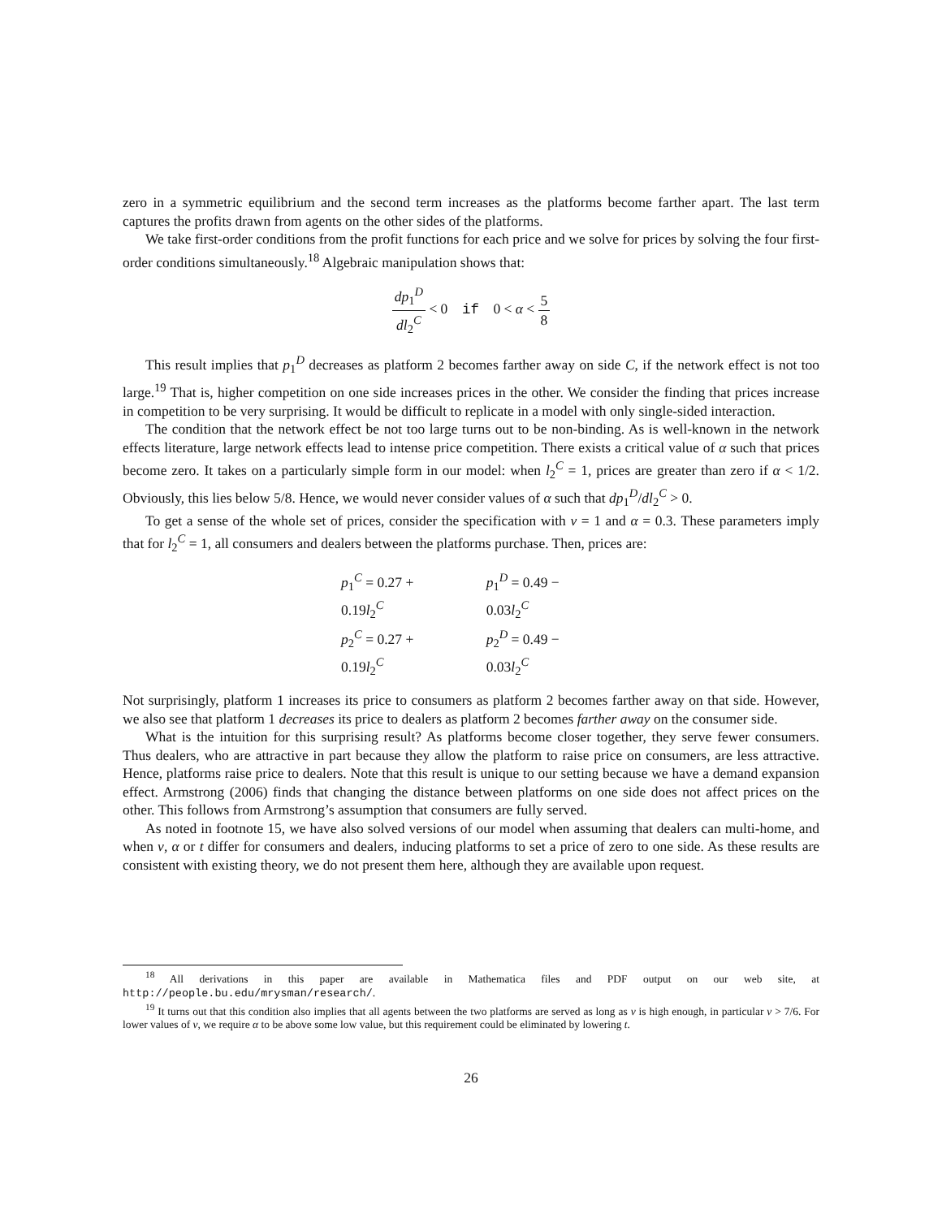zero in a symmetric equilibrium and the second term increases as the platforms become farther apart. The last term captures the profits drawn from agents on the other sides of the platforms.
We take first-order conditions from the profit functions for each price and we solve for prices by solving the four first-order conditions simultaneously.<sup>18</sup> Algebraic manipulation shows that:
dp<sub>1</sub><sup>D</sup> dl<sub>2</sub><sup>C</sup> < 0 if 0 < α < 5 8
This result implies that p<sub>1</sub><sup>D</sup> decreases as platform 2 becomes farther away on side C, if the network effect is not too large.<sup>19</sup> That is, higher competition on one side increases prices in the other. We consider the finding that prices increase in competition to be very surprising. It would be difficult to replicate in a model with only single-sided interaction.
The condition that the network effect be not too large turns out to be non-binding. As is well-known in the network effects literature, large network effects lead to intense price competition. There exists a critical value of α such that prices become zero. It takes on a particularly simple form in our model: when l<sub>2</sub><sup>C</sup> = 1, prices are greater than zero if α < 1/2. Obviously, this lies below 5/8. Hence, we would never consider values of α such that dp<sub>1</sub><sup>D</sup>/dl<sub>2</sub><sup>C</sup> > 0.
To get a sense of the whole set of prices, consider the specification with v = 1 and α = 0.3. These parameters imply that for l<sub>2</sub><sup>C</sup> = 1, all consumers and dealers between the platforms purchase. Then, prices are:
| p<sub>1</sub><sup>C</sup> = 0.27 + 0.19 l<sub>2</sub><sup>C</sup> | p<sub>1</sub><sup>D</sup> = 0.49 − 0.03 l<sub>2</sub><sup>C</sup> |
| p<sub>2</sub><sup>C</sup> = 0.27 + 0.19 l<sub>2</sub><sup>C</sup> | p<sub>2</sub><sup>D</sup> = 0.49 − 0.03 l<sub>2</sub><sup>C</sup> |
Not surprisingly, platform 1 increases its price to consumers as platform 2 becomes farther away on that side. However, we also see that platform 1 decreases its price to dealers as platform 2 becomes farther away on the consumer side.
What is the intuition for this surprising result? As platforms become closer together, they serve fewer consumers. Thus dealers, who are attractive in part because they allow the platform to raise price on consumers, are less attractive. Hence, platforms raise price to dealers. Note that this result is unique to our setting because we have a demand expansion effect. Armstrong (2006) finds that changing the distance between platforms on one side does not affect prices on the other. This follows from Armstrong’s assumption that consumers are fully served.
As noted in footnote 15, we have also solved versions of our model when assuming that dealers can multi-home, and when v, α or t differ for consumers and dealers, inducing platforms to set a price of zero to one side. As these results are consistent with existing theory, we do not present them here, although they are available upon request.
<sup>18</sup> All derivations in this paper are available in Mathematica files and PDF output on our web site, at http://people.bu.edu/mrysman/research/.
<sup>19</sup> It turns out that this condition also implies that all agents between the two platforms are served as long as v is high enough, in particular v > 7/6. For lower values of v, we require α to be above some low value, but this requirement could be eliminated by lowering t.
26